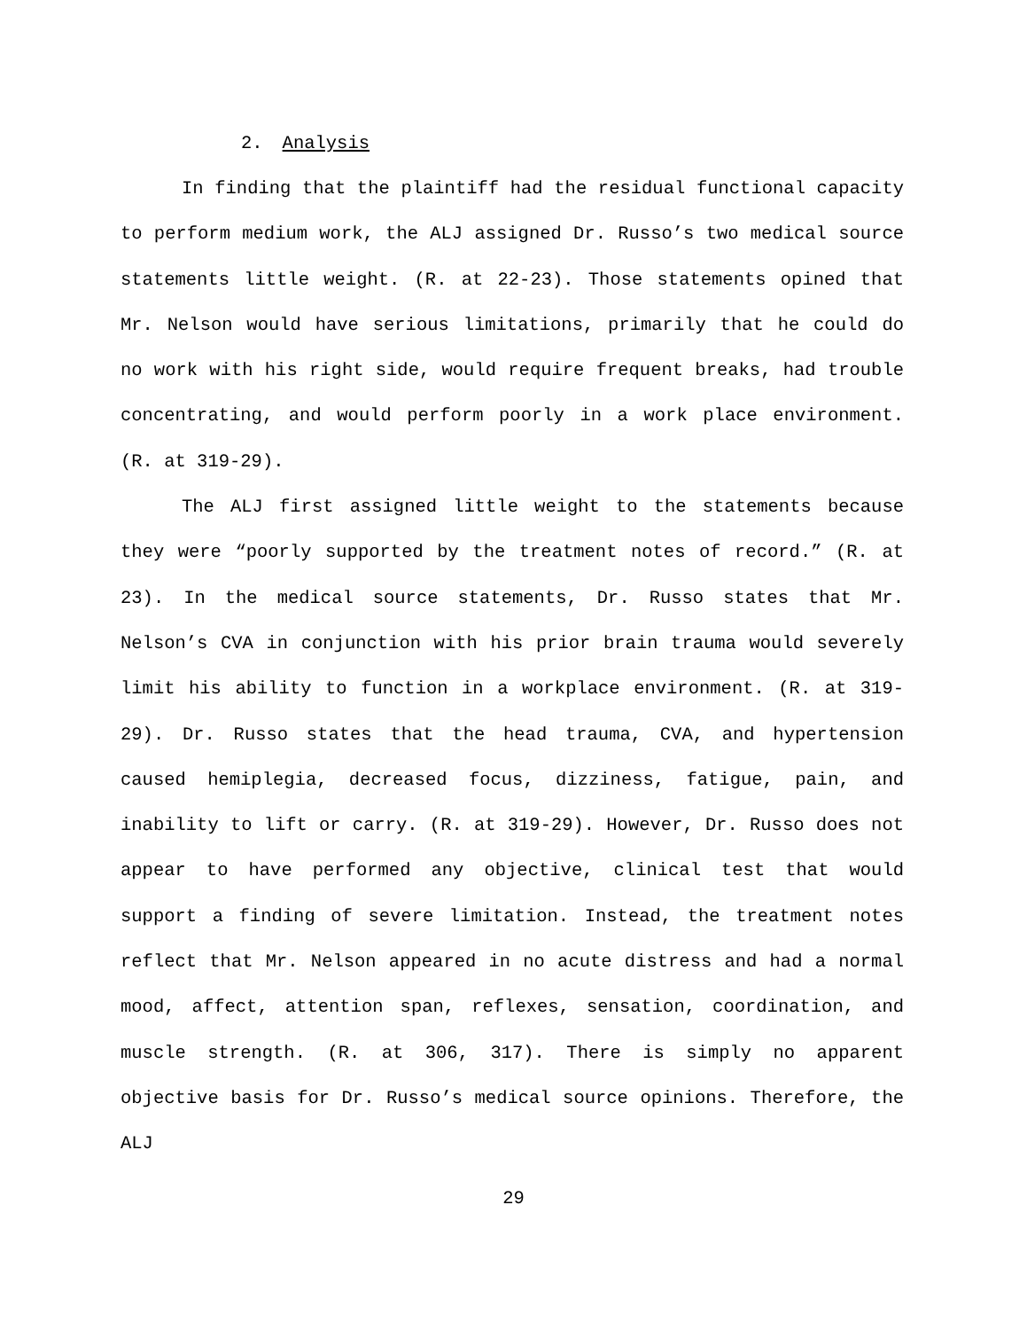2. Analysis
In finding that the plaintiff had the residual functional capacity to perform medium work, the ALJ assigned Dr. Russo’s two medical source statements little weight. (R. at 22-23). Those statements opined that Mr. Nelson would have serious limitations, primarily that he could do no work with his right side, would require frequent breaks, had trouble concentrating, and would perform poorly in a work place environment. (R. at 319-29).
The ALJ first assigned little weight to the statements because they were “poorly supported by the treatment notes of record.” (R. at 23). In the medical source statements, Dr. Russo states that Mr. Nelson’s CVA in conjunction with his prior brain trauma would severely limit his ability to function in a workplace environment. (R. at 319-29). Dr. Russo states that the head trauma, CVA, and hypertension caused hemiplegia, decreased focus, dizziness, fatigue, pain, and inability to lift or carry. (R. at 319-29). However, Dr. Russo does not appear to have performed any objective, clinical test that would support a finding of severe limitation. Instead, the treatment notes reflect that Mr. Nelson appeared in no acute distress and had a normal mood, affect, attention span, reflexes, sensation, coordination, and muscle strength. (R. at 306, 317). There is simply no apparent objective basis for Dr. Russo’s medical source opinions. Therefore, the ALJ
29